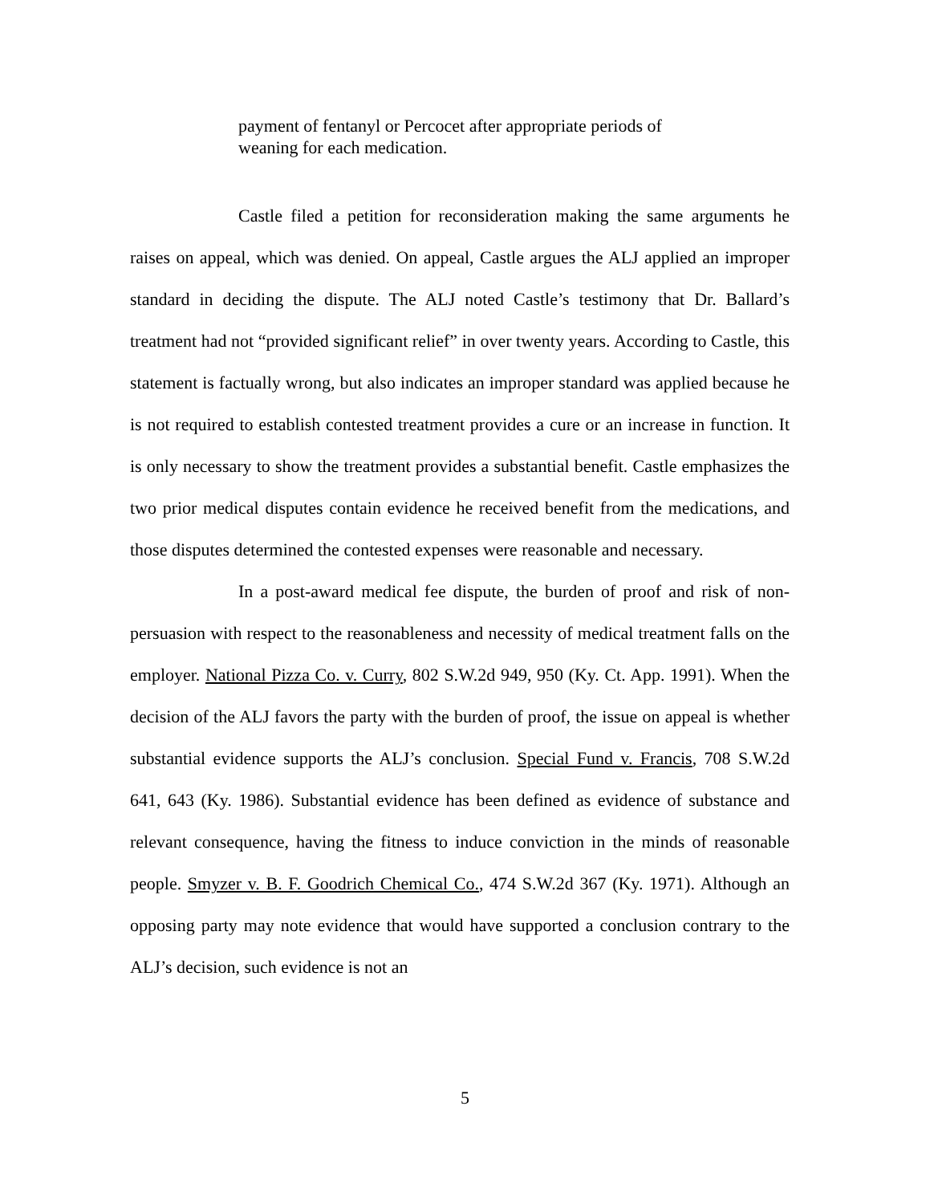payment of fentanyl or Percocet after appropriate periods of weaning for each medication.
Castle filed a petition for reconsideration making the same arguments he raises on appeal, which was denied. On appeal, Castle argues the ALJ applied an improper standard in deciding the dispute. The ALJ noted Castle’s testimony that Dr. Ballard’s treatment had not “provided significant relief” in over twenty years. According to Castle, this statement is factually wrong, but also indicates an improper standard was applied because he is not required to establish contested treatment provides a cure or an increase in function. It is only necessary to show the treatment provides a substantial benefit. Castle emphasizes the two prior medical disputes contain evidence he received benefit from the medications, and those disputes determined the contested expenses were reasonable and necessary.
In a post-award medical fee dispute, the burden of proof and risk of non-persuasion with respect to the reasonableness and necessity of medical treatment falls on the employer. National Pizza Co. v. Curry, 802 S.W.2d 949, 950 (Ky. Ct. App. 1991). When the decision of the ALJ favors the party with the burden of proof, the issue on appeal is whether substantial evidence supports the ALJ’s conclusion. Special Fund v. Francis, 708 S.W.2d 641, 643 (Ky. 1986). Substantial evidence has been defined as evidence of substance and relevant consequence, having the fitness to induce conviction in the minds of reasonable people. Smyzer v. B. F. Goodrich Chemical Co., 474 S.W.2d 367 (Ky. 1971). Although an opposing party may note evidence that would have supported a conclusion contrary to the ALJ’s decision, such evidence is not an
5